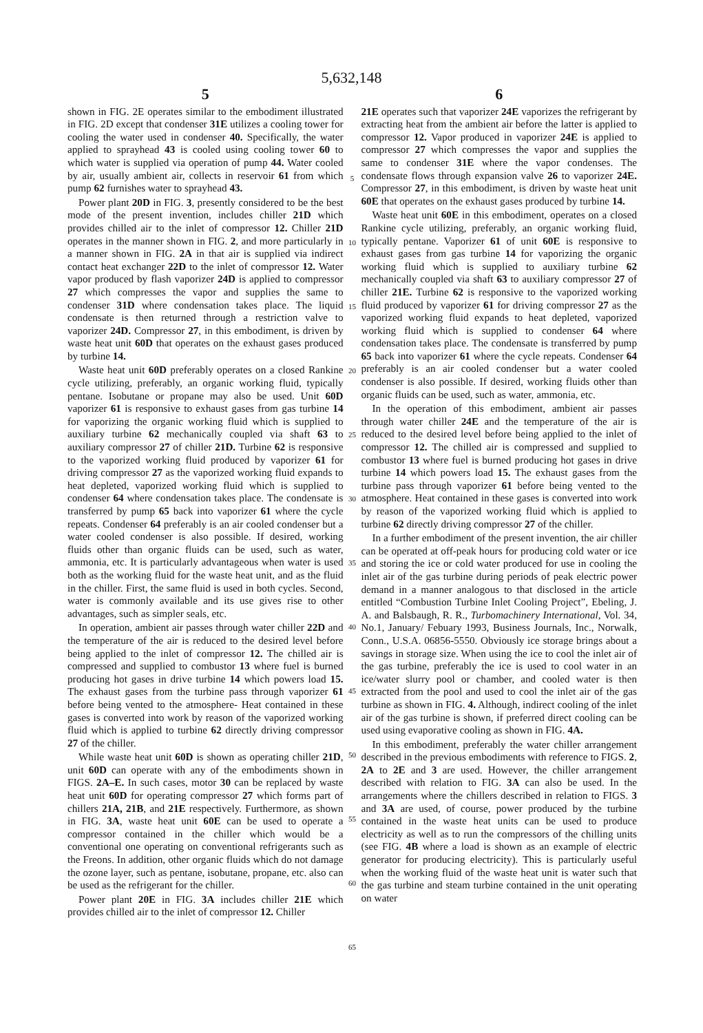5,632,148
5
shown in FIG. 2E operates similar to the embodiment illustrated in FIG. 2D except that condenser 31E utilizes a cooling tower for cooling the water used in condenser 40. Specifically, the water applied to sprayhead 43 is cooled using cooling tower 60 to which water is supplied via operation of pump 44. Water cooled by air, usually ambient air, collects in reservoir 61 from which pump 62 furnishes water to sprayhead 43.
Power plant 20D in FIG. 3, presently considered to be the best mode of the present invention, includes chiller 21D which provides chilled air to the inlet of compressor 12. Chiller 21D operates in the manner shown in FIG. 2, and more particularly in a manner shown in FIG. 2A in that air is supplied via indirect contact heat exchanger 22D to the inlet of compressor 12. Water vapor produced by flash vaporizer 24D is applied to compressor 27 which compresses the vapor and supplies the same to condenser 31D where condensation takes place. The liquid condensate is then returned through a restriction valve to vaporizer 24D. Compressor 27, in this embodiment, is driven by waste heat unit 60D that operates on the exhaust gases produced by turbine 14.
Waste heat unit 60D preferably operates on a closed Rankine cycle utilizing, preferably, an organic working fluid, typically pentane. Isobutane or propane may also be used. Unit 60D vaporizer 61 is responsive to exhaust gases from gas turbine 14 for vaporizing the organic working fluid which is supplied to auxiliary turbine 62 mechanically coupled via shaft 63 to auxiliary compressor 27 of chiller 21D. Turbine 62 is responsive to the vaporized working fluid produced by vaporizer 61 for driving compressor 27 as the vaporized working fluid expands to heat depleted, vaporized working fluid which is supplied to condenser 64 where condensation takes place. The condensate is transferred by pump 65 back into vaporizer 61 where the cycle repeats. Condenser 64 preferably is an air cooled condenser but a water cooled condenser is also possible. If desired, working fluids other than organic fluids can be used, such as water, ammonia, etc. It is particularly advantageous when water is used both as the working fluid for the waste heat unit, and as the fluid in the chiller. First, the same fluid is used in both cycles. Second, water is commonly available and its use gives rise to other advantages, such as simpler seals, etc.
In operation, ambient air passes through water chiller 22D and the temperature of the air is reduced to the desired level before being applied to the inlet of compressor 12. The chilled air is compressed and supplied to combustor 13 where fuel is burned producing hot gases in drive turbine 14 which powers load 15. The exhaust gases from the turbine pass through vaporizer 61 before being vented to the atmosphere- Heat contained in these gases is converted into work by reason of the vaporized working fluid which is applied to turbine 62 directly driving compressor 27 of the chiller.
While waste heat unit 60D is shown as operating chiller 21D, unit 60D can operate with any of the embodiments shown in FIGS. 2A–E. In such cases, motor 30 can be replaced by waste heat unit 60D for operating compressor 27 which forms part of chillers 21A, 21B, and 21E respectively. Furthermore, as shown in FIG. 3A, waste heat unit 60E can be used to operate a compressor contained in the chiller which would be a conventional one operating on conventional refrigerants such as the Freons. In addition, other organic fluids which do not damage the ozone layer, such as pentane, isobutane, propane, etc. also can be used as the refrigerant for the chiller.
Power plant 20E in FIG. 3A includes chiller 21E which provides chilled air to the inlet of compressor 12. Chiller
5
10
15
20
25
30
35
40
45
50
55
60
65
6
21E operates such that vaporizer 24E vaporizes the refrigerant by extracting heat from the ambient air before the latter is applied to compressor 12. Vapor produced in vaporizer 24E is applied to compressor 27 which compresses the vapor and supplies the same to condenser 31E where the vapor condenses. The condensate flows through expansion valve 26 to vaporizer 24E. Compressor 27, in this embodiment, is driven by waste heat unit 60E that operates on the exhaust gases produced by turbine 14.
Waste heat unit 60E in this embodiment, operates on a closed Rankine cycle utilizing, preferably, an organic working fluid, typically pentane. Vaporizer 61 of unit 60E is responsive to exhaust gases from gas turbine 14 for vaporizing the organic working fluid which is supplied to auxiliary turbine 62 mechanically coupled via shaft 63 to auxiliary compressor 27 of chiller 21E. Turbine 62 is responsive to the vaporized working fluid produced by vaporizer 61 for driving compressor 27 as the vaporized working fluid expands to heat depleted, vaporized working fluid which is supplied to condenser 64 where condensation takes place. The condensate is transferred by pump 65 back into vaporizer 61 where the cycle repeats. Condenser 64 preferably is an air cooled condenser but a water cooled condenser is also possible. If desired, working fluids other than organic fluids can be used, such as water, ammonia, etc.
In the operation of this embodiment, ambient air passes through water chiller 24E and the temperature of the air is reduced to the desired level before being applied to the inlet of compressor 12. The chilled air is compressed and supplied to combustor 13 where fuel is burned producing hot gases in drive turbine 14 which powers load 15. The exhaust gases from the turbine pass through vaporizer 61 before being vented to the atmosphere. Heat contained in these gases is converted into work by reason of the vaporized working fluid which is applied to turbine 62 directly driving compressor 27 of the chiller.
In a further embodiment of the present invention, the air chiller can be operated at off-peak hours for producing cold water or ice and storing the ice or cold water produced for use in cooling the inlet air of the gas turbine during periods of peak electric power demand in a manner analogous to that disclosed in the article entitled “Combustion Turbine Inlet Cooling Project”, Ebeling, J. A. and Balsbaugh, R. R., Turbomachinery International, Vol. 34, No.1, January/ Febuary 1993, Business Journals, Inc., Norwalk, Conn., U.S.A. 06856-5550. Obviously ice storage brings about a savings in storage size. When using the ice to cool the inlet air of the gas turbine, preferably the ice is used to cool water in an ice/water slurry pool or chamber, and cooled water is then extracted from the pool and used to cool the inlet air of the gas turbine as shown in FIG. 4. Although, indirect cooling of the inlet air of the gas turbine is shown, if preferred direct cooling can be used using evaporative cooling as shown in FIG. 4A.
In this embodiment, preferably the water chiller arrangement described in the previous embodiments with reference to FIGS. 2, 2A to 2E and 3 are used. However, the chiller arrangement described with relation to FIG. 3A can also be used. In the arrangements where the chillers described in relation to FIGS. 3 and 3A are used, of course, power produced by the turbine contained in the waste heat units can be used to produce electricity as well as to run the compressors of the chilling units (see FIG. 4B where a load is shown as an example of electric generator for producing electricity). This is particularly useful when the working fluid of the waste heat unit is water such that the gas turbine and steam turbine contained in the unit operating on water